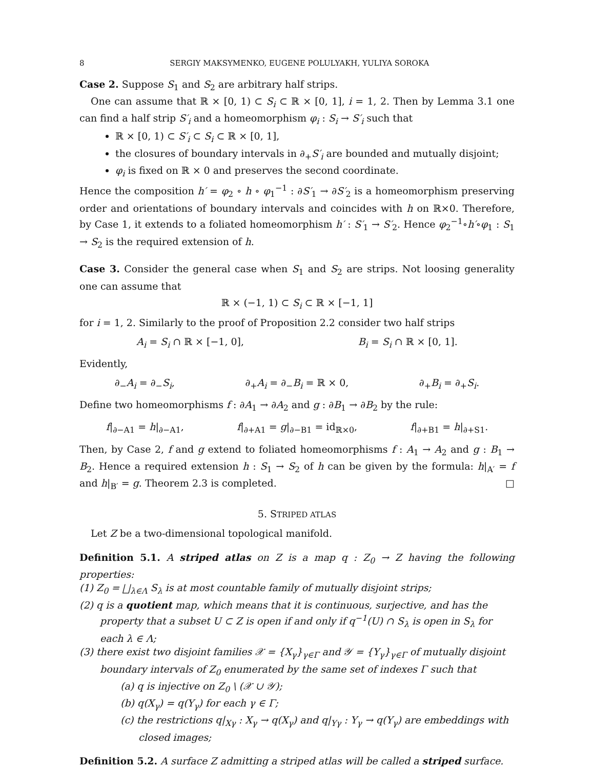8 SERGIY MAKSYMENKO, EUGENE POLULYAKH, YULIYA SOROKA
Case 2. Suppose S<sub>1</sub> and S<sub>2</sub> are arbitrary half strips.
One can assume that ℝ × [0, 1) ⊂ S<sub>i</sub> ⊂ ℝ × [0, 1], i = 1, 2. Then by Lemma 3.1 one can find a half strip S′<sub>i</sub> and a homeomorphism φ<sub>i</sub> : S<sub>i</sub> → S′<sub>i</sub> such that
ℝ × [0, 1) ⊂ S′<sub>i</sub> ⊂ S<sub>i</sub> ⊂ ℝ × [0, 1],
the closures of boundary intervals in ∂<sub>+</sub>S′<sub>i</sub> are bounded and mutually disjoint;
φ<sub>i</sub> is fixed on ℝ × 0 and preserves the second coordinate.
Hence the composition h′ = φ<sub>2</sub> ∘ h ∘ φ<sub>1</sub><sup>−1</sup> : ∂S′<sub>1</sub> → ∂S′<sub>2</sub> is a homeomorphism preserving order and orientations of boundary intervals and coincides with h on ℝ×0. Therefore, by Case 1, it extends to a foliated homeomorphism h′ : S′<sub>1</sub> → S′<sub>2</sub>. Hence φ<sub>2</sub><sup>−1</sup>∘h′∘φ<sub>1</sub> : S<sub>1</sub> → S<sub>2</sub> is the required extension of h.
Case 3. Consider the general case when S<sub>1</sub> and S<sub>2</sub> are strips. Not loosing generality one can assume that
ℝ × (−1, 1) ⊂ S<sub>i</sub> ⊂ ℝ × [−1, 1]
for i = 1, 2. Similarly to the proof of Proposition 2.2 consider two half strips
A<sub>i</sub> = S<sub>i</sub> ∩ ℝ × [−1, 0], B<sub>i</sub> = S<sub>i</sub> ∩ ℝ × [0, 1].
Evidently,
∂<sub>−</sub>A<sub>i</sub> = ∂<sub>−</sub>S<sub>i</sub>, ∂<sub>+</sub>A<sub>i</sub> = ∂<sub>−</sub>B<sub>i</sub> = ℝ × 0, ∂<sub>+</sub>B<sub>i</sub> = ∂<sub>+</sub>S<sub>i</sub>.
Define two homeomorphisms f : ∂A<sub>1</sub> → ∂A<sub>2</sub> and g : ∂B<sub>1</sub> → ∂B<sub>2</sub> by the rule:
f|<sub>∂−A1</sub> = h|<sub>∂−A1</sub>, f|<sub>∂+A1</sub> = g|<sub>∂−B1</sub> = id<sub>ℝ×0</sub>, f|<sub>∂+B1</sub> = h|<sub>∂+S1</sub>.
Then, by Case 2, f and g extend to foliated homeomorphisms f : A<sub>1</sub> → A<sub>2</sub> and g : B<sub>1</sub> → B<sub>2</sub>. Hence a required extension h : S<sub>1</sub> → S<sub>2</sub> of h can be given by the formula: h|<sub>A′</sub> = f and h|<sub>B′</sub> = g. Theorem 2.3 is completed. □
5. STRIPED ATLAS
Let Z be a two-dimensional topological manifold.
Definition 5.1. A striped atlas on Z is a map q : Z<sub>0</sub> → Z having the following properties:
(1) Z<sub>0</sub> = ⨆<sub>λ∈Λ</sub> S<sub>λ</sub> is at most countable family of mutually disjoint strips;
(2) q is a quotient map, which means that it is continuous, surjective, and has the property that a subset U ⊂ Z is open if and only if q<sup>−1</sup>(U) ∩ S<sub>λ</sub> is open in S<sub>λ</sub> for each λ ∈ Λ;
(3) there exist two disjoint families 𝒳 = {X<sub>γ</sub>}<sub>γ∈Γ</sub> and 𝒴 = {Y<sub>γ</sub>}<sub>γ∈Γ</sub> of mutually disjoint boundary intervals of Z<sub>0</sub> enumerated by the same set of indexes Γ such that
(a) q is injective on Z<sub>0</sub> \ (𝒳 ∪ 𝒴);
(b) q(X<sub>γ</sub>) = q(Y<sub>γ</sub>) for each γ ∈ Γ;
(c) the restrictions q|<sub>Xγ</sub> : X<sub>γ</sub> → q(X<sub>γ</sub>) and q|<sub>Yγ</sub> : Y<sub>γ</sub> → q(Y<sub>γ</sub>) are embeddings with closed images;
Definition 5.2. A surface Z admitting a striped atlas will be called a striped surface.